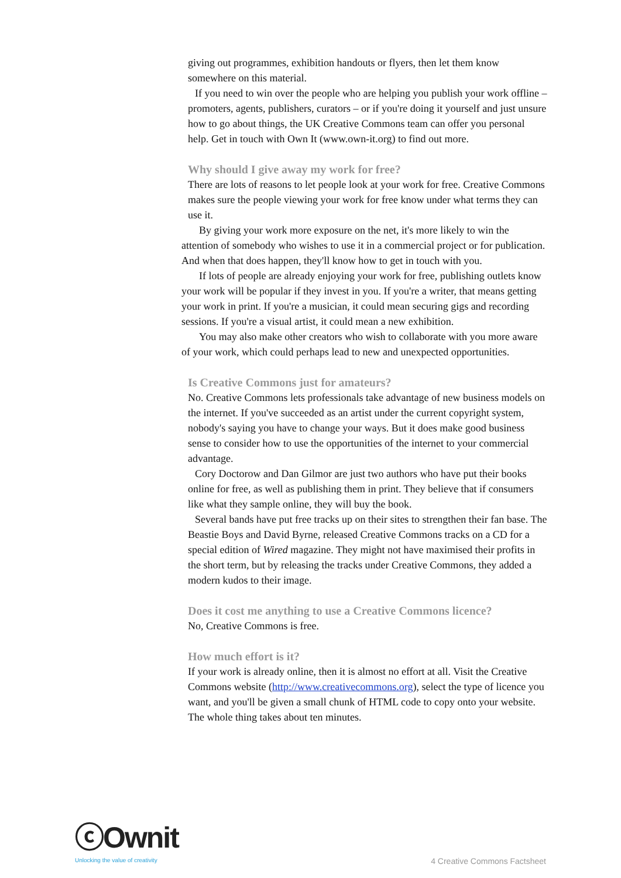giving out programmes, exhibition handouts or flyers, then let them know somewhere on this material.
If you need to win over the people who are helping you publish your work offline – promoters, agents, publishers, curators – or if you're doing it yourself and just unsure how to go about things, the UK Creative Commons team can offer you personal help. Get in touch with Own It (www.own-it.org) to find out more.
Why should I give away my work for free?
There are lots of reasons to let people look at your work for free. Creative Commons makes sure the people viewing your work for free know under what terms they can use it.
By giving your work more exposure on the net, it's more likely to win the attention of somebody who wishes to use it in a commercial project or for publication. And when that does happen, they'll know how to get in touch with you.
If lots of people are already enjoying your work for free, publishing outlets know your work will be popular if they invest in you. If you're a writer, that means getting your work in print. If you're a musician, it could mean securing gigs and recording sessions. If you're a visual artist, it could mean a new exhibition.
You may also make other creators who wish to collaborate with you more aware of your work, which could perhaps lead to new and unexpected opportunities.
Is Creative Commons just for amateurs?
No. Creative Commons lets professionals take advantage of new business models on the internet. If you've succeeded as an artist under the current copyright system, nobody's saying you have to change your ways. But it does make good business sense to consider how to use the opportunities of the internet to your commercial advantage.
Cory Doctorow and Dan Gilmor are just two authors who have put their books online for free, as well as publishing them in print. They believe that if consumers like what they sample online, they will buy the book.
Several bands have put free tracks up on their sites to strengthen their fan base. The Beastie Boys and David Byrne, released Creative Commons tracks on a CD for a special edition of Wired magazine. They might not have maximised their profits in the short term, but by releasing the tracks under Creative Commons, they added a modern kudos to their image.
Does it cost me anything to use a Creative Commons licence?
No, Creative Commons is free.
How much effort is it?
If your work is already online, then it is almost no effort at all. Visit the Creative Commons website (http://www.creativecommons.org), select the type of licence you want, and you'll be given a small chunk of HTML code to copy onto your website. The whole thing takes about ten minutes.
ⓒOwnit
Unlocking the value of creativity
4 Creative Commons Factsheet